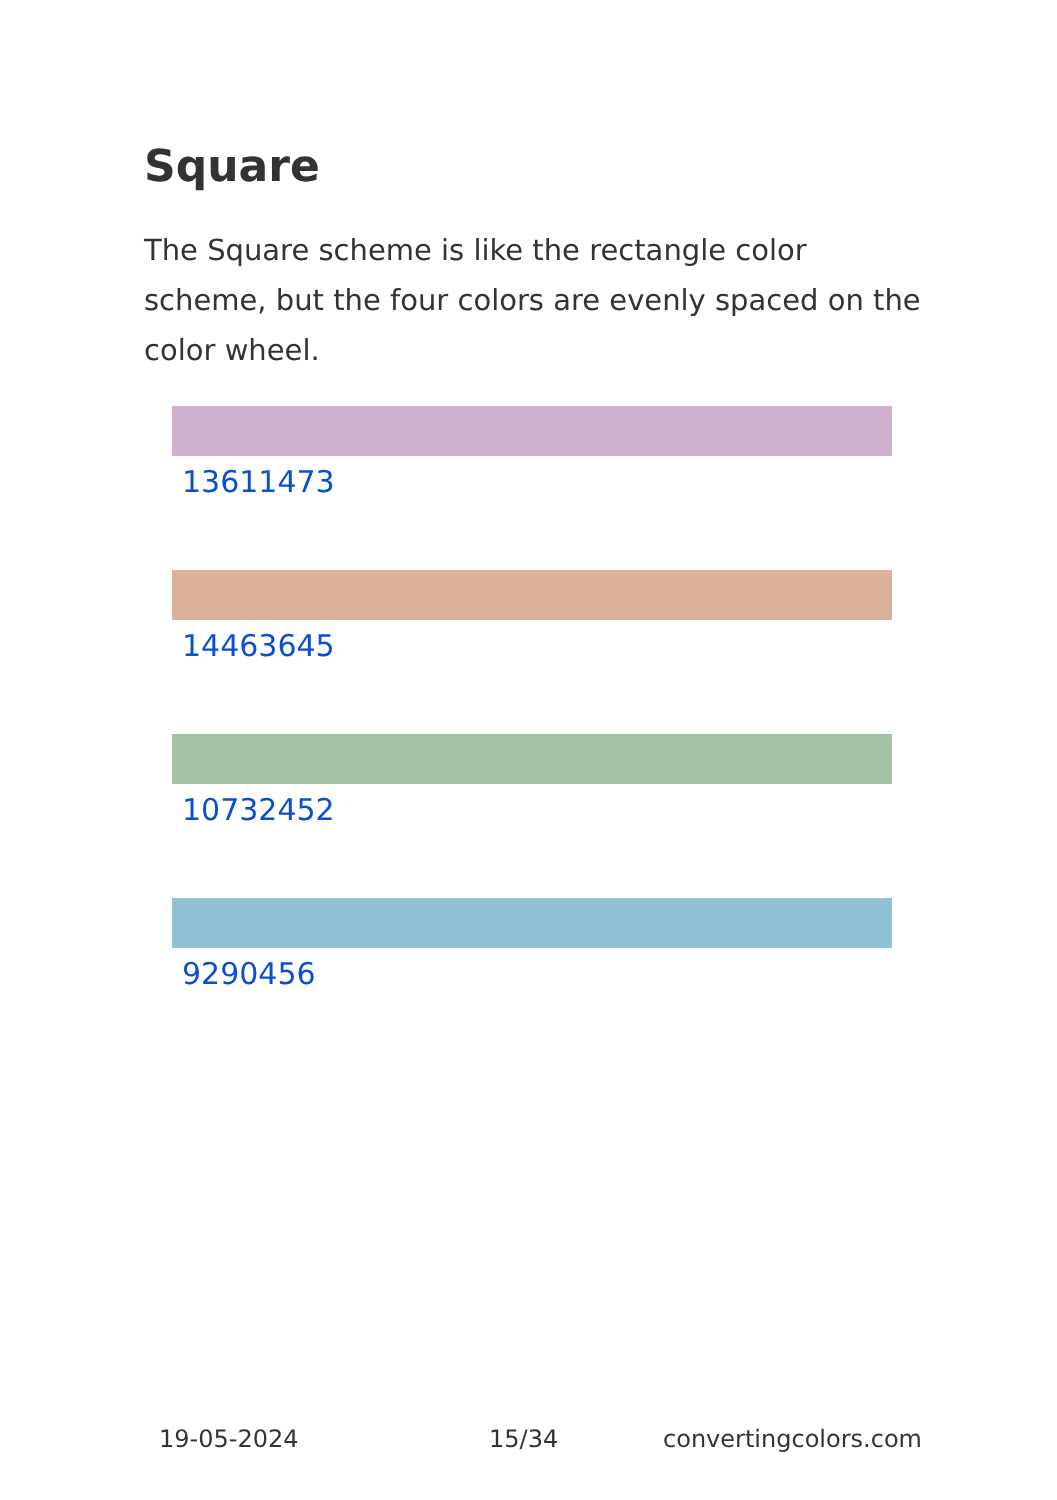Square
The Square scheme is like the rectangle color scheme, but the four colors are evenly spaced on the color wheel.
13611473
14463645
10732452
9290456
19-05-2024 15/34 convertingcolors.com